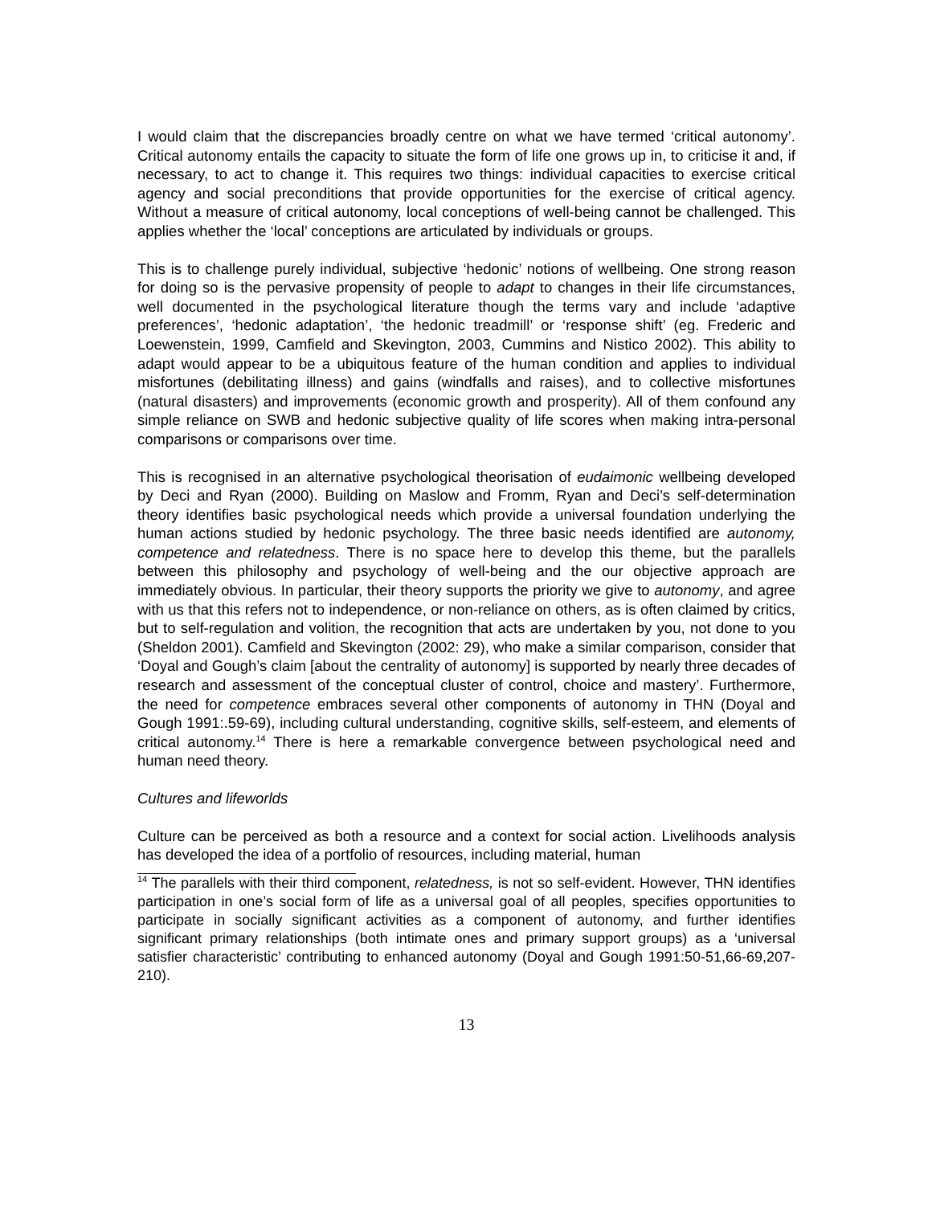I would claim that the discrepancies broadly centre on what we have termed ‘critical autonomy’. Critical autonomy entails the capacity to situate the form of life one grows up in, to criticise it and, if necessary, to act to change it. This requires two things: individual capacities to exercise critical agency and social preconditions that provide opportunities for the exercise of critical agency. Without a measure of critical autonomy, local conceptions of well-being cannot be challenged. This applies whether the ‘local’ conceptions are articulated by individuals or groups.
This is to challenge purely individual, subjective ‘hedonic’ notions of wellbeing. One strong reason for doing so is the pervasive propensity of people to adapt to changes in their life circumstances, well documented in the psychological literature though the terms vary and include ‘adaptive preferences’, ‘hedonic adaptation’, ‘the hedonic treadmill’ or ‘response shift’ (eg. Frederic and Loewenstein, 1999, Camfield and Skevington, 2003, Cummins and Nistico 2002). This ability to adapt would appear to be a ubiquitous feature of the human condition and applies to individual misfortunes (debilitating illness) and gains (windfalls and raises), and to collective misfortunes (natural disasters) and improvements (economic growth and prosperity). All of them confound any simple reliance on SWB and hedonic subjective quality of life scores when making intra-personal comparisons or comparisons over time.
This is recognised in an alternative psychological theorisation of eudaimonic wellbeing developed by Deci and Ryan (2000). Building on Maslow and Fromm, Ryan and Deci’s self-determination theory identifies basic psychological needs which provide a universal foundation underlying the human actions studied by hedonic psychology. The three basic needs identified are autonomy, competence and relatedness. There is no space here to develop this theme, but the parallels between this philosophy and psychology of well-being and the our objective approach are immediately obvious. In particular, their theory supports the priority we give to autonomy, and agree with us that this refers not to independence, or non-reliance on others, as is often claimed by critics, but to self-regulation and volition, the recognition that acts are undertaken by you, not done to you (Sheldon 2001). Camfield and Skevington (2002: 29), who make a similar comparison, consider that ‘Doyal and Gough’s claim [about the centrality of autonomy] is supported by nearly three decades of research and assessment of the conceptual cluster of control, choice and mastery’. Furthermore, the need for competence embraces several other components of autonomy in THN (Doyal and Gough 1991:.59-69), including cultural understanding, cognitive skills, self-esteem, and elements of critical autonomy.<sup>14</sup> There is here a remarkable convergence between psychological need and human need theory.
Cultures and lifeworlds
Culture can be perceived as both a resource and a context for social action. Livelihoods analysis has developed the idea of a portfolio of resources, including material, human
<sup>14</sup> The parallels with their third component, relatedness, is not so self-evident. However, THN identifies participation in one’s social form of life as a universal goal of all peoples, specifies opportunities to participate in socially significant activities as a component of autonomy, and further identifies significant primary relationships (both intimate ones and primary support groups) as a ‘universal satisfier characteristic’ contributing to enhanced autonomy (Doyal and Gough 1991:50-51,66-69,207-210).
13